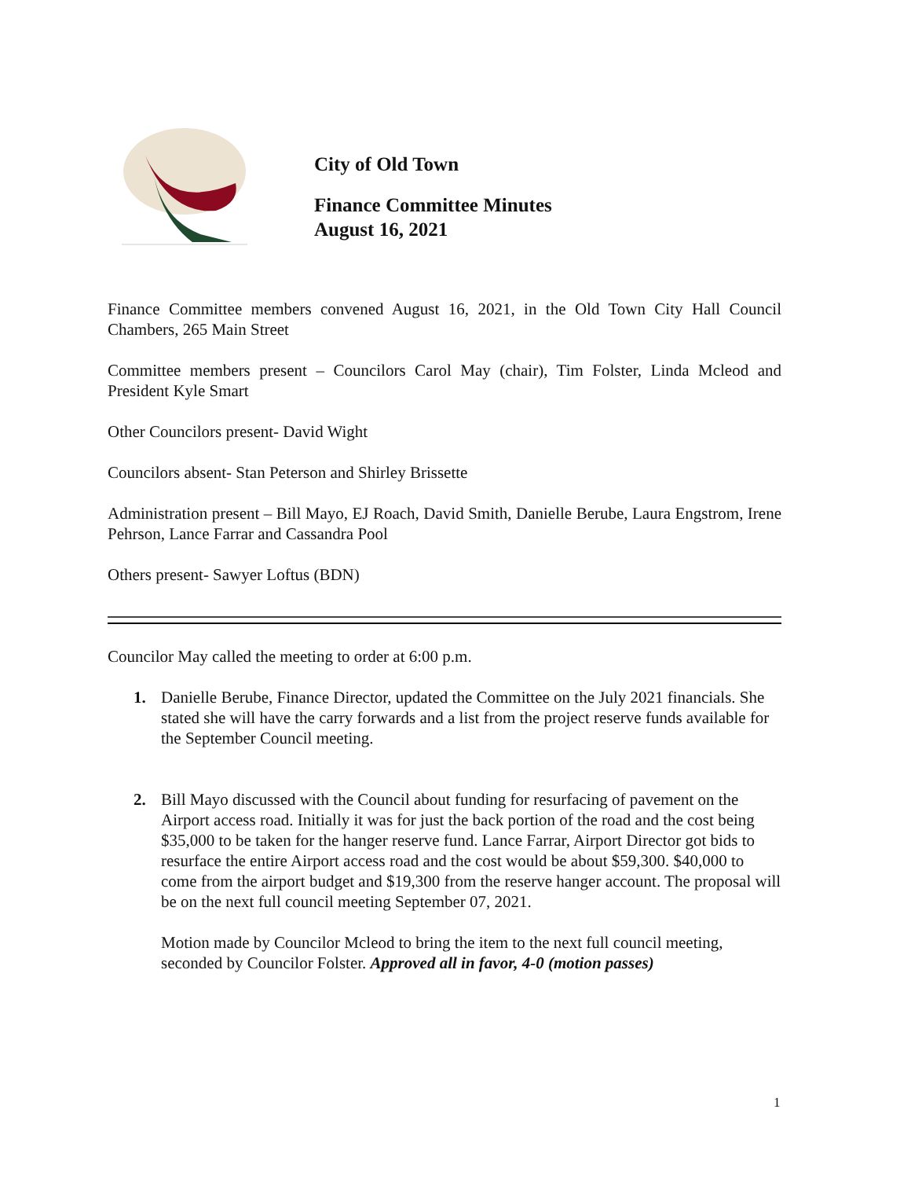City of Old Town
Finance Committee Minutes
August 16, 2021
Finance Committee members convened August 16, 2021, in the Old Town City Hall Council Chambers, 265 Main Street
Committee members present – Councilors Carol May (chair), Tim Folster, Linda Mcleod and President Kyle Smart
Other Councilors present- David Wight
Councilors absent- Stan Peterson and Shirley Brissette
Administration present – Bill Mayo, EJ Roach, David Smith, Danielle Berube, Laura Engstrom, Irene Pehrson, Lance Farrar and Cassandra Pool
Others present- Sawyer Loftus (BDN)
Councilor May called the meeting to order at 6:00 p.m.
1. Danielle Berube, Finance Director, updated the Committee on the July 2021 financials. She stated she will have the carry forwards and a list from the project reserve funds available for the September Council meeting.
2. Bill Mayo discussed with the Council about funding for resurfacing of pavement on the Airport access road. Initially it was for just the back portion of the road and the cost being $35,000 to be taken for the hanger reserve fund. Lance Farrar, Airport Director got bids to resurface the entire Airport access road and the cost would be about $59,300. $40,000 to come from the airport budget and $19,300 from the reserve hanger account. The proposal will be on the next full council meeting September 07, 2021.
Motion made by Councilor Mcleod to bring the item to the next full council meeting, seconded by Councilor Folster. Approved all in favor, 4-0 (motion passes)
1